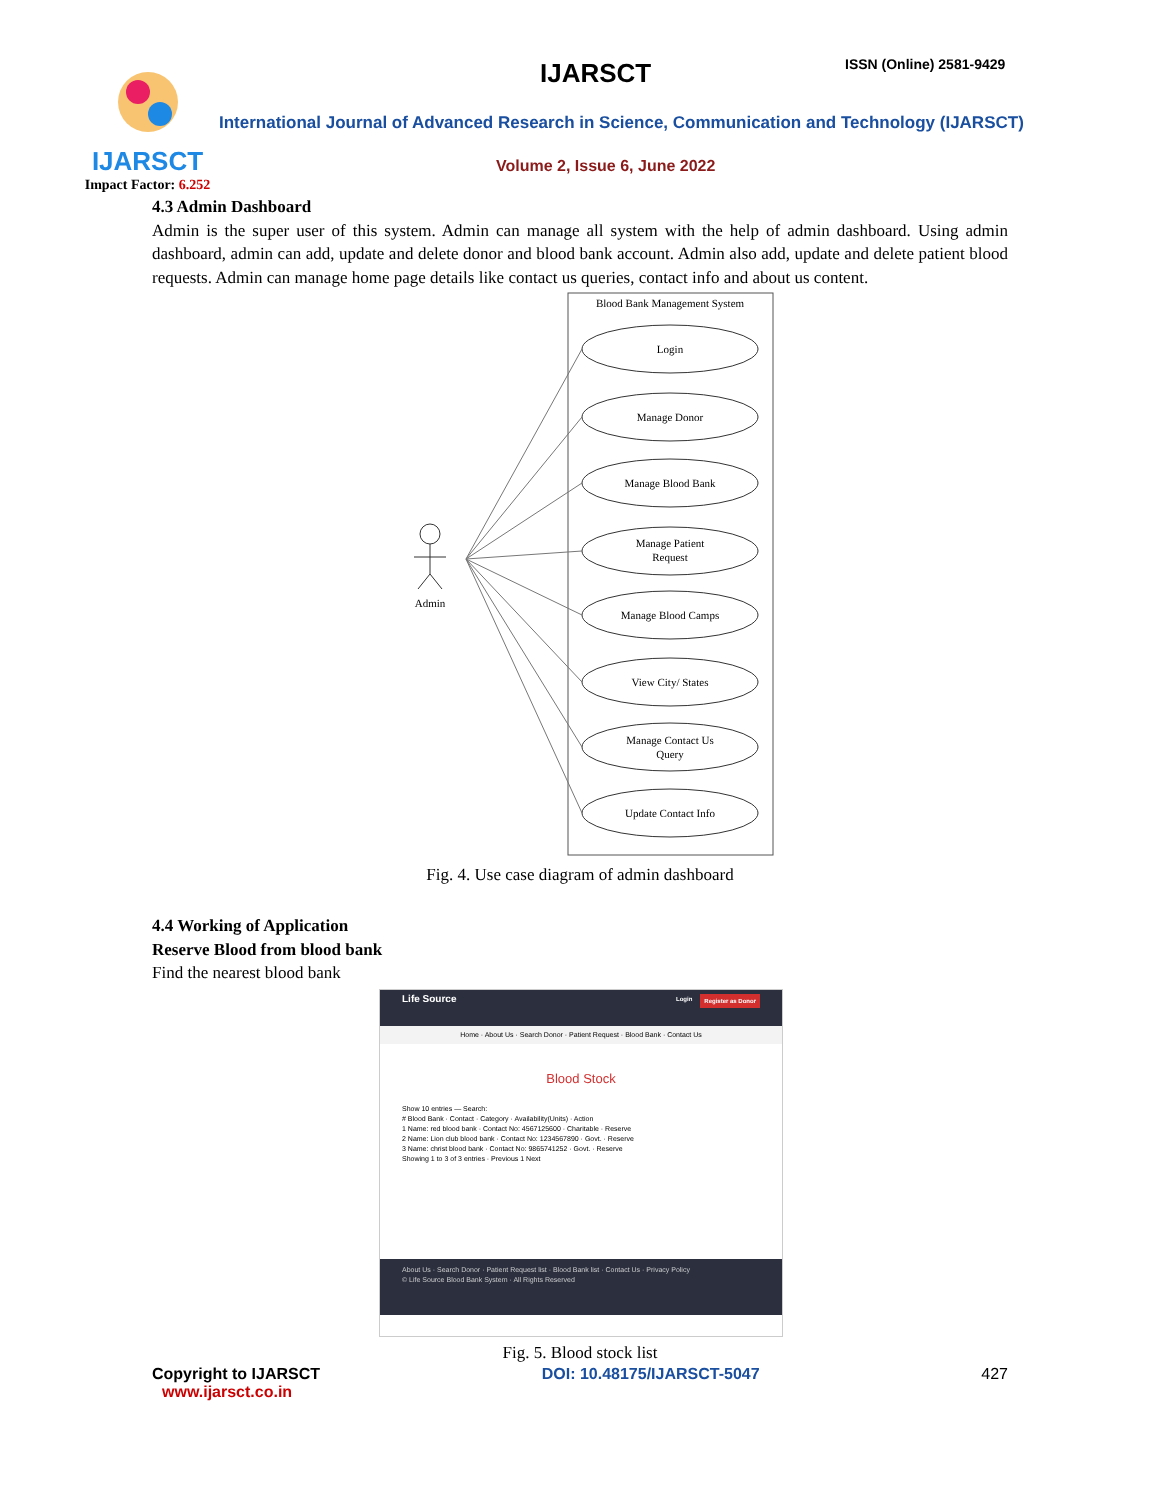IJARSCT
Impact Factor: 6.252
IJARSCT ISSN (Online) 2581-9429
International Journal of Advanced Research in Science, Communication and Technology (IJARSCT)
Volume 2, Issue 6, June 2022
4.3 Admin Dashboard
Admin is the super user of this system. Admin can manage all system with the help of admin dashboard. Using admin dashboard, admin can add, update and delete donor and blood bank account. Admin also add, update and delete patient blood requests. Admin can manage home page details like contact us queries, contact info and about us content.
Blood Bank Management System
Admin
Login
Manage Donor
Manage Blood Bank
Manage Patient
Request
Manage Blood Camps
View City/ States
Manage Contact Us
Query
Update Contact Info
Fig. 4. Use case diagram of admin dashboard
4.4 Working of Application
Reserve Blood from blood bank
Find the nearest blood bank
Life Source Register as Donor Login
Home · About Us · Search Donor · Patient Request · Blood Bank · Contact Us
Blood Stock
Show 10 entries — Search:
# Blood Bank · Contact · Category · Availability(Units) · Action
1 Name: red blood bank · Contact No: 4567125600 · Charitable · Reserve
2 Name: Lion club blood bank · Contact No: 1234567890 · Govt. · Reserve
3 Name: christ blood bank · Contact No: 9865741252 · Govt. · Reserve
Showing 1 to 3 of 3 entries · Previous 1 Next
About Us · Search Donor · Patient Request list · Blood Bank list · Contact Us · Privacy Policy
© Life Source Blood Bank System · All Rights Reserved
Fig. 5. Blood stock list
Copyright to IJARSCT
www.ijarsct.co.in
DOI: 10.48175/IJARSCT-5047 427